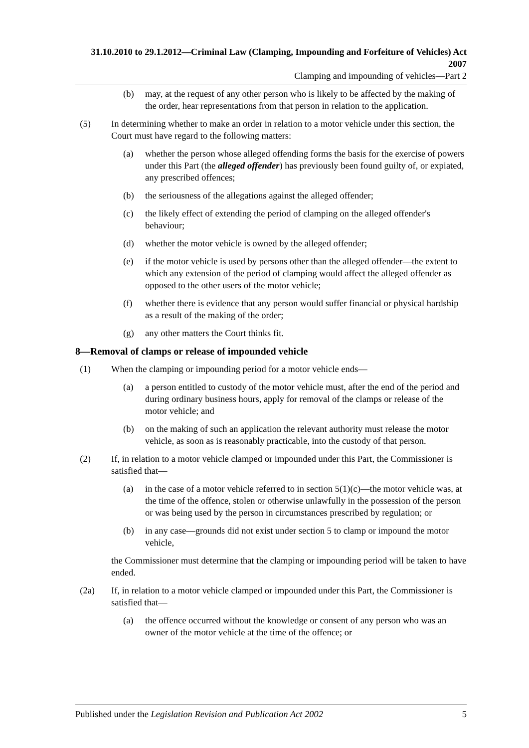31.10.2010 to 29.1.2012—Criminal Law (Clamping, Impounding and Forfeiture of Vehicles) Act 2007
Clamping and impounding of vehicles—Part 2
(b) may, at the request of any other person who is likely to be affected by the making of the order, hear representations from that person in relation to the application.
(5) In determining whether to make an order in relation to a motor vehicle under this section, the Court must have regard to the following matters:
(a) whether the person whose alleged offending forms the basis for the exercise of powers under this Part (the alleged offender) has previously been found guilty of, or expiated, any prescribed offences;
(b) the seriousness of the allegations against the alleged offender;
(c) the likely effect of extending the period of clamping on the alleged offender's behaviour;
(d) whether the motor vehicle is owned by the alleged offender;
(e) if the motor vehicle is used by persons other than the alleged offender—the extent to which any extension of the period of clamping would affect the alleged offender as opposed to the other users of the motor vehicle;
(f) whether there is evidence that any person would suffer financial or physical hardship as a result of the making of the order;
(g) any other matters the Court thinks fit.
8—Removal of clamps or release of impounded vehicle
(1) When the clamping or impounding period for a motor vehicle ends—
(a) a person entitled to custody of the motor vehicle must, after the end of the period and during ordinary business hours, apply for removal of the clamps or release of the motor vehicle; and
(b) on the making of such an application the relevant authority must release the motor vehicle, as soon as is reasonably practicable, into the custody of that person.
(2) If, in relation to a motor vehicle clamped or impounded under this Part, the Commissioner is satisfied that—
(a) in the case of a motor vehicle referred to in section 5(1)(c)—the motor vehicle was, at the time of the offence, stolen or otherwise unlawfully in the possession of the person or was being used by the person in circumstances prescribed by regulation; or
(b) in any case—grounds did not exist under section 5 to clamp or impound the motor vehicle,
the Commissioner must determine that the clamping or impounding period will be taken to have ended.
(2a) If, in relation to a motor vehicle clamped or impounded under this Part, the Commissioner is satisfied that—
(a) the offence occurred without the knowledge or consent of any person who was an owner of the motor vehicle at the time of the offence; or
Published under the Legislation Revision and Publication Act 2002 5